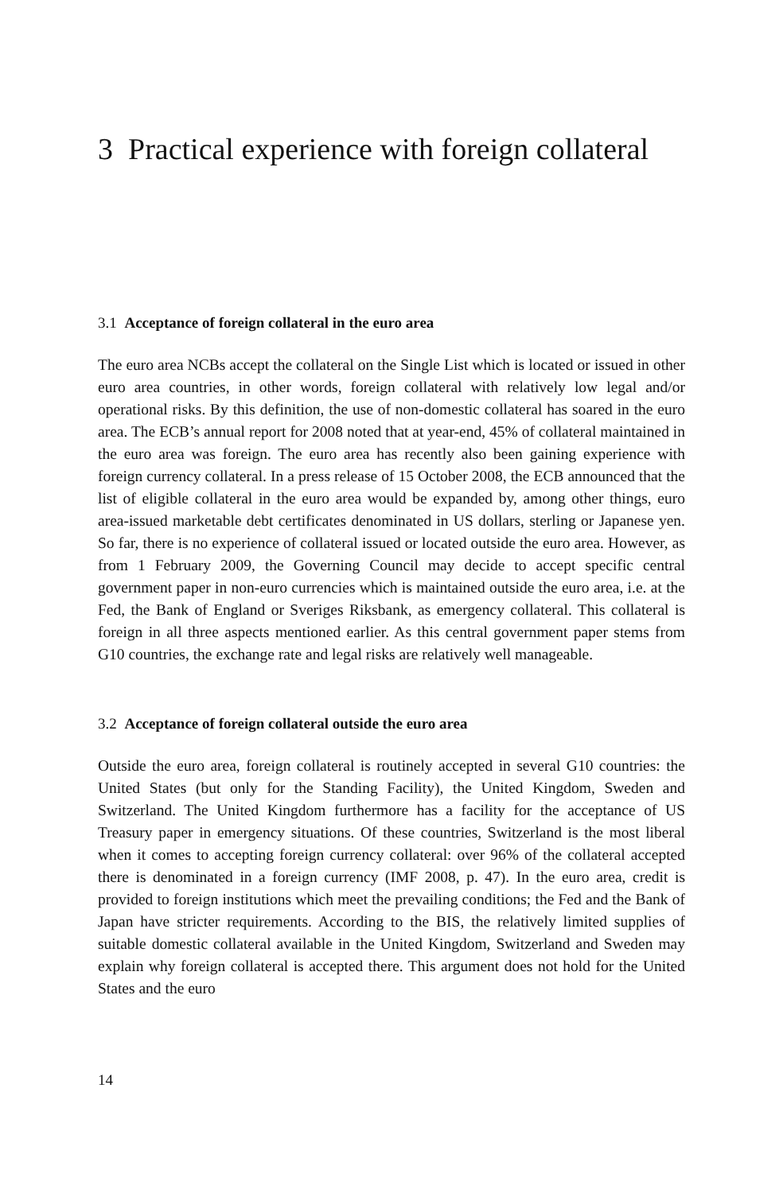3 Practical experience with foreign collateral
3.1 Acceptance of foreign collateral in the euro area
The euro area NCBs accept the collateral on the Single List which is located or issued in other euro area countries, in other words, foreign collateral with relatively low legal and/or operational risks. By this definition, the use of non-domestic collateral has soared in the euro area. The ECB’s annual report for 2008 noted that at year-end, 45% of collateral maintained in the euro area was foreign. The euro area has recently also been gaining experience with foreign currency collateral. In a press release of 15 October 2008, the ECB announced that the list of eligible collateral in the euro area would be expanded by, among other things, euro area-issued marketable debt certificates denominated in US dollars, sterling or Japanese yen. So far, there is no experience of collateral issued or located outside the euro area. However, as from 1 February 2009, the Governing Council may decide to accept specific central government paper in non-euro currencies which is maintained outside the euro area, i.e. at the Fed, the Bank of England or Sveriges Riksbank, as emergency collateral. This collateral is foreign in all three aspects mentioned earlier. As this central government paper stems from G10 countries, the exchange rate and legal risks are relatively well manageable.
3.2 Acceptance of foreign collateral outside the euro area
Outside the euro area, foreign collateral is routinely accepted in several G10 countries: the United States (but only for the Standing Facility), the United Kingdom, Sweden and Switzerland. The United Kingdom furthermore has a facility for the acceptance of US Treasury paper in emergency situations. Of these countries, Switzerland is the most liberal when it comes to accepting foreign currency collateral: over 96% of the collateral accepted there is denominated in a foreign currency (IMF 2008, p. 47). In the euro area, credit is provided to foreign institutions which meet the prevailing conditions; the Fed and the Bank of Japan have stricter requirements. According to the BIS, the relatively limited supplies of suitable domestic collateral available in the United Kingdom, Switzerland and Sweden may explain why foreign collateral is accepted there. This argument does not hold for the United States and the euro
14